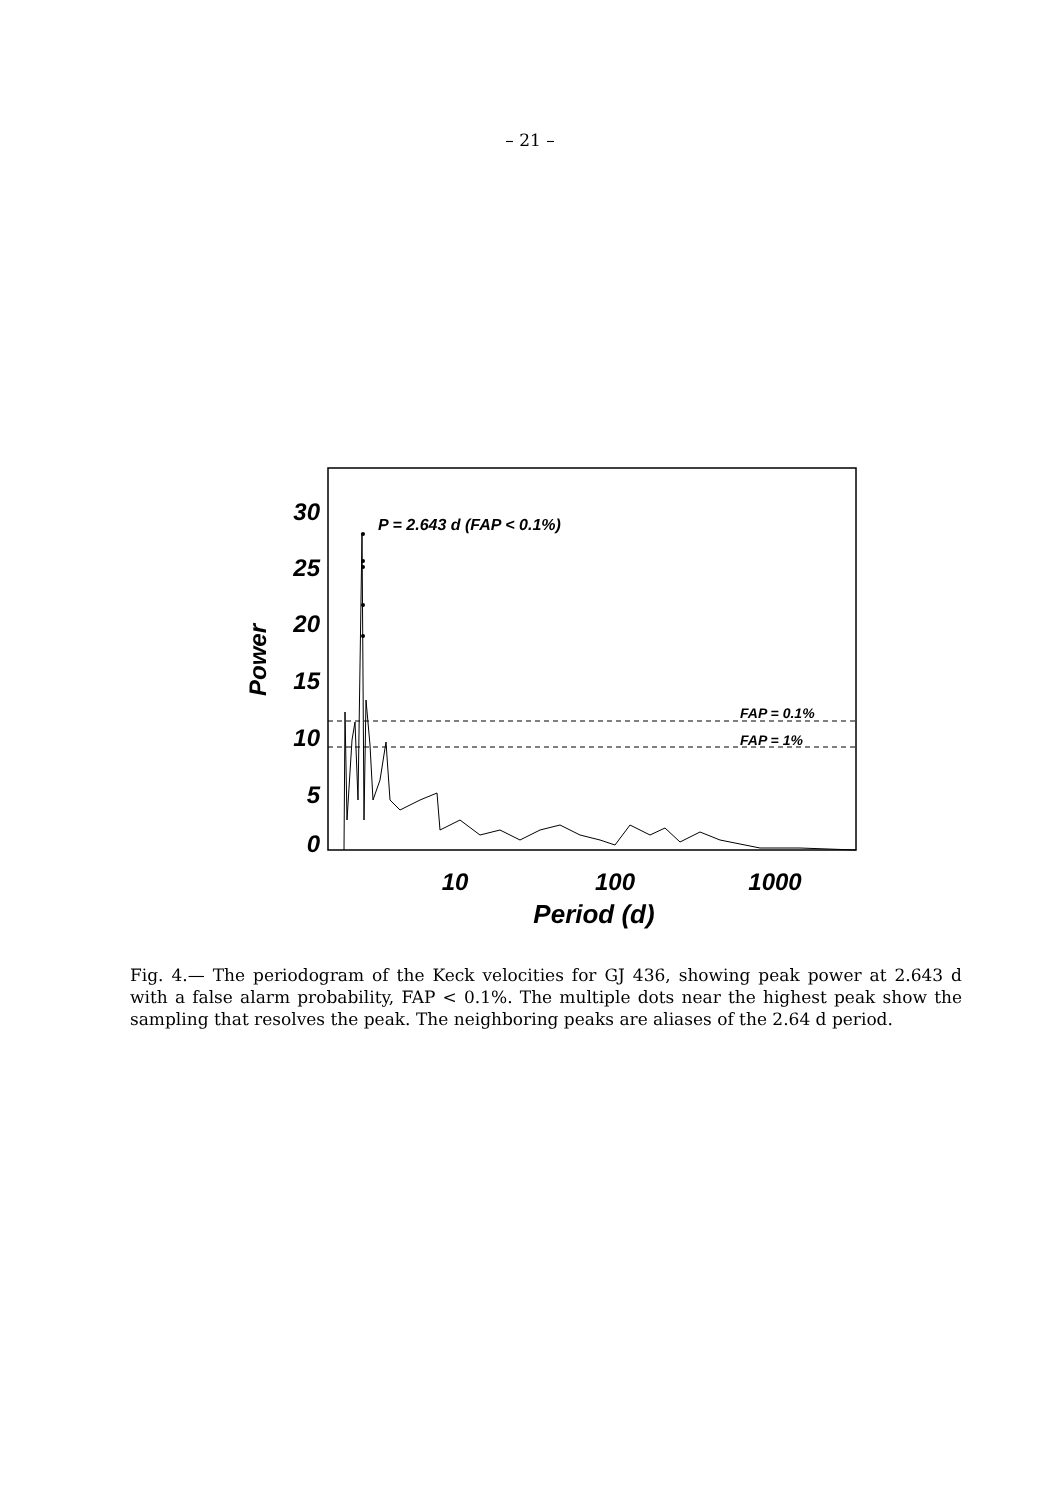– 21 –
30
25
20
15
10
5
0
Power
10
100
1000
Period (d)
P = 2.643 d (FAP < 0.1%)
FAP = 0.1%
FAP = 1%
Fig. 4.— The periodogram of the Keck velocities for GJ 436, showing peak power at 2.643 d with a false alarm probability, FAP < 0.1%. The multiple dots near the highest peak show the sampling that resolves the peak. The neighboring peaks are aliases of the 2.64 d period.